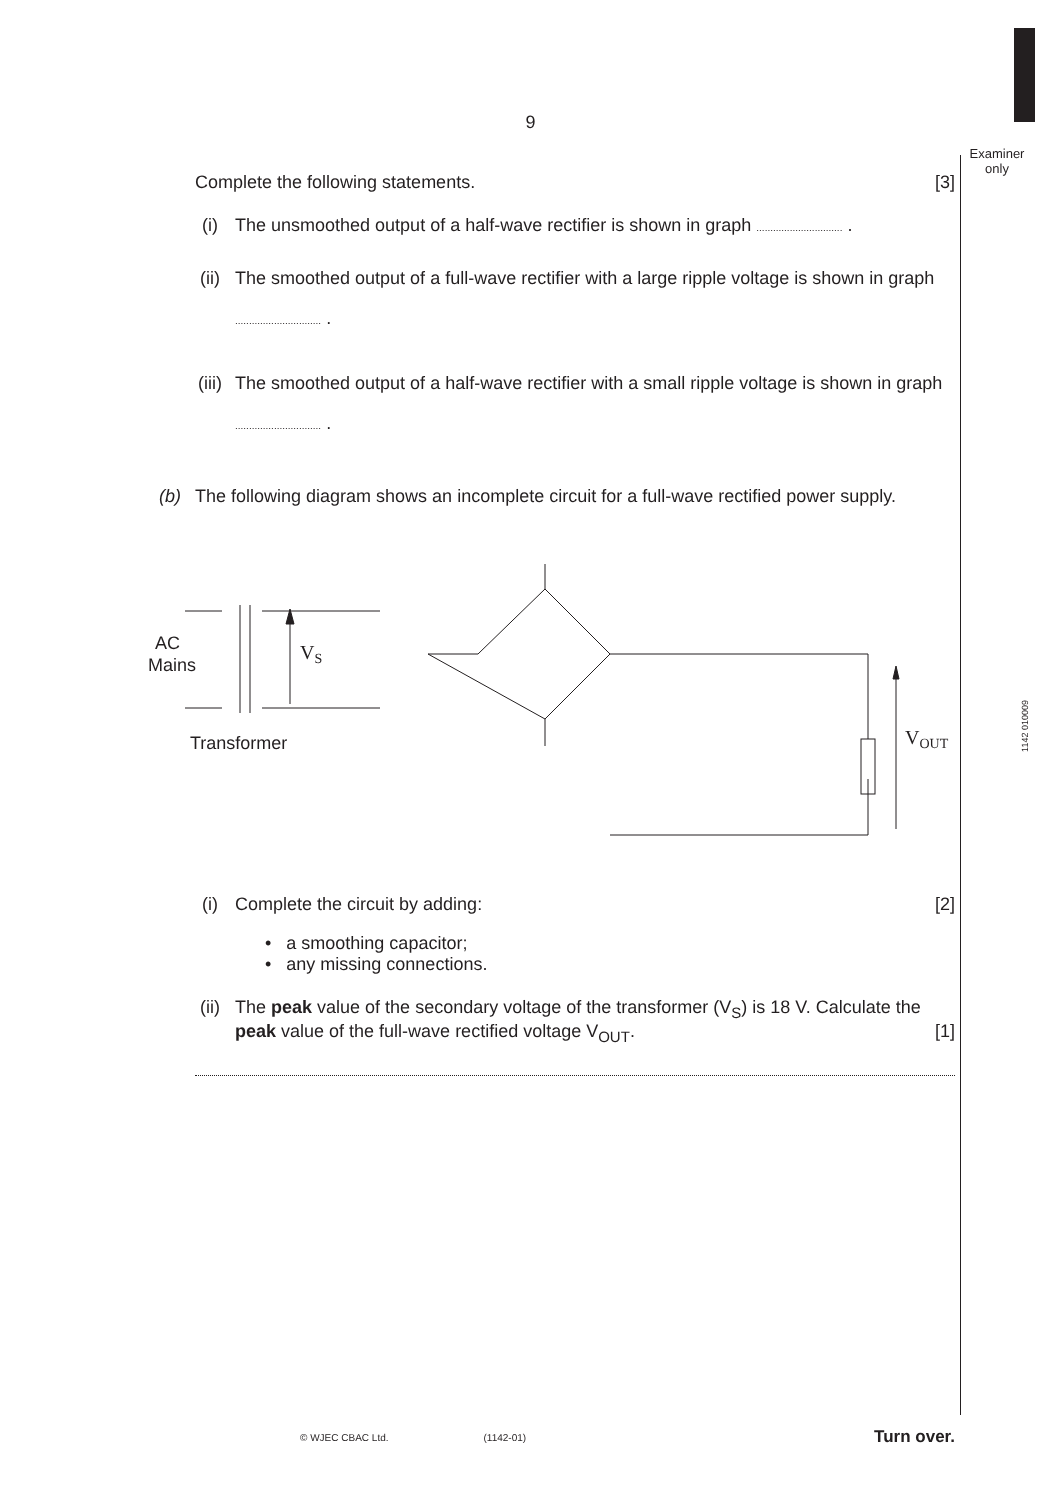9
Examiner only
1142 010009
Complete the following statements. [3]
(i) The unsmoothed output of a half-wave rectifier is shown in graph ............................... .
(ii) The smoothed output of a full-wave rectifier with a large ripple voltage is shown in graph ............................... .
(iii)
The smoothed output of a half-wave rectifier with a small ripple voltage is shown in graph ............................... .
(b) The following diagram shows an incomplete circuit for a full-wave rectified power supply.
AC
Mains
VS
Transformer
VOUT
(i) Complete the circuit by adding: [2]
• a smoothing capacitor;
• any missing connections.
(ii) The peak value of the secondary voltage of the transformer (V<sub>S</sub>) is 18 V. Calculate the peak value of the full-wave rectified voltage V<sub>OUT</sub>. [1]
© WJEC CBAC Ltd. (1142-01) Turn over.